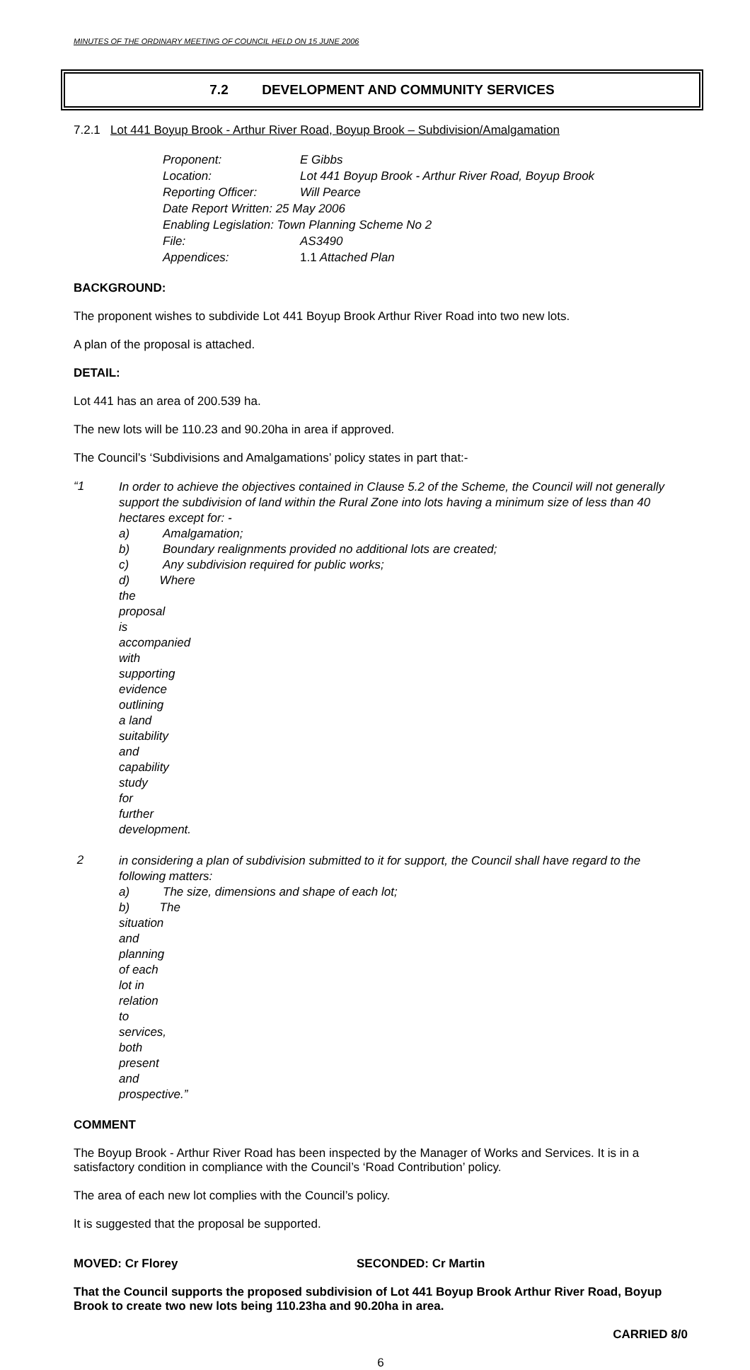MINUTES OF THE ORDINARY MEETING OF COUNCIL HELD ON 15 JUNE 2006
7.2 DEVELOPMENT AND COMMUNITY SERVICES
7.2.1 Lot 441 Boyup Brook - Arthur River Road, Boyup Brook – Subdivision/Amalgamation
| Proponent: | E Gibbs |
| Location: | Lot 441 Boyup Brook - Arthur River Road, Boyup Brook |
| Reporting Officer: | Will Pearce |
| Date Report Written: 25 May 2006 | |
| Enabling Legislation: Town Planning Scheme No 2 | |
| File: | AS3490 |
| Appendices: | 1.1 Attached Plan |
BACKGROUND:
The proponent wishes to subdivide Lot 441 Boyup Brook Arthur River Road into two new lots.
A plan of the proposal is attached.
DETAIL:
Lot 441 has an area of 200.539 ha.
The new lots will be 110.23 and 90.20ha in area if approved.
The Council’s ‘Subdivisions and Amalgamations’ policy states in part that:-
“1 In order to achieve the objectives contained in Clause 5.2 of the Scheme, the Council will not generally support the subdivision of land within the Rural Zone into lots having a minimum size of less than 40 hectares except for: -
a) Amalgamation;
b) Boundary realignments provided no additional lots are created;
c) Any subdivision required for public works;
d) Where the proposal is accompanied with supporting evidence outlining a land suitability and capability study for further development.
2 in considering a plan of subdivision submitted to it for support, the Council shall have regard to the following matters:
a) The size, dimensions and shape of each lot;
b) The situation and planning of each lot in relation to services, both present and prospective.”
COMMENT
The Boyup Brook - Arthur River Road has been inspected by the Manager of Works and Services. It is in a satisfactory condition in compliance with the Council’s ‘Road Contribution’ policy.
The area of each new lot complies with the Council’s policy.
It is suggested that the proposal be supported.
MOVED: Cr Florey SECONDED: Cr Martin
That the Council supports the proposed subdivision of Lot 441 Boyup Brook Arthur River Road, Boyup Brook to create two new lots being 110.23ha and 90.20ha in area.
CARRIED 8/0
6